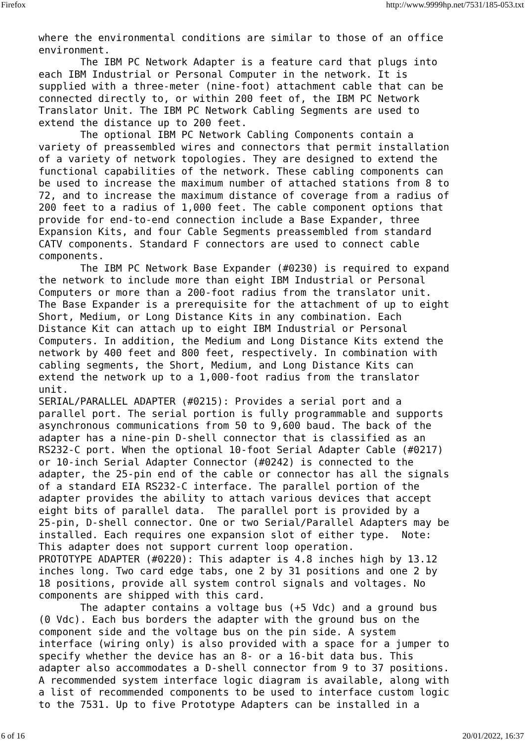Firefox http://www.9999hp.net/7531/185-053.txt
where the environmental conditions are similar to those of an office
environment.
       The IBM PC Network Adapter is a feature card that plugs into
each IBM Industrial or Personal Computer in the network. It is
supplied with a three-meter (nine-foot) attachment cable that can be
connected directly to, or within 200 feet of, the IBM PC Network
Translator Unit. The IBM PC Network Cabling Segments are used to
extend the distance up to 200 feet.
       The optional IBM PC Network Cabling Components contain a
variety of preassembled wires and connectors that permit installation
of a variety of network topologies. They are designed to extend the
functional capabilities of the network. These cabling components can
be used to increase the maximum number of attached stations from 8 to
72, and to increase the maximum distance of coverage from a radius of
200 feet to a radius of 1,000 feet. The cable component options that
provide for end-to-end connection include a Base Expander, three
Expansion Kits, and four Cable Segments preassembled from standard
CATV components. Standard F connectors are used to connect cable
components.
       The IBM PC Network Base Expander (#0230) is required to expand
the network to include more than eight IBM Industrial or Personal
Computers or more than a 200-foot radius from the translator unit.
The Base Expander is a prerequisite for the attachment of up to eight
Short, Medium, or Long Distance Kits in any combination. Each
Distance Kit can attach up to eight IBM Industrial or Personal
Computers. In addition, the Medium and Long Distance Kits extend the
network by 400 feet and 800 feet, respectively. In combination with
cabling segments, the Short, Medium, and Long Distance Kits can
extend the network up to a 1,000-foot radius from the translator
unit.
SERIAL/PARALLEL ADAPTER (#0215): Provides a serial port and a
parallel port. The serial portion is fully programmable and supports
asynchronous communications from 50 to 9,600 baud. The back of the
adapter has a nine-pin D-shell connector that is classified as an
RS232-C port. When the optional 10-foot Serial Adapter Cable (#0217)
or 10-inch Serial Adapter Connector (#0242) is connected to the
adapter, the 25-pin end of the cable or connector has all the signals
of a standard EIA RS232-C interface. The parallel portion of the
adapter provides the ability to attach various devices that accept
eight bits of parallel data.  The parallel port is provided by a
25-pin, D-shell connector. One or two Serial/Parallel Adapters may be
installed. Each requires one expansion slot of either type.  Note:
This adapter does not support current loop operation.
PROTOTYPE ADAPTER (#0220): This adapter is 4.8 inches high by 13.12
inches long. Two card edge tabs, one 2 by 31 positions and one 2 by
18 positions, provide all system control signals and voltages. No
components are shipped with this card.
       The adapter contains a voltage bus (+5 Vdc) and a ground bus
(0 Vdc). Each bus borders the adapter with the ground bus on the
component side and the voltage bus on the pin side. A system
interface (wiring only) is also provided with a space for a jumper to
specify whether the device has an 8- or a 16-bit data bus. This
adapter also accommodates a D-shell connector from 9 to 37 positions.
A recommended system interface logic diagram is available, along with
a list of recommended components to be used to interface custom logic
to the 7531. Up to five Prototype Adapters can be installed in a
6 of 16 20/01/2022, 16:37